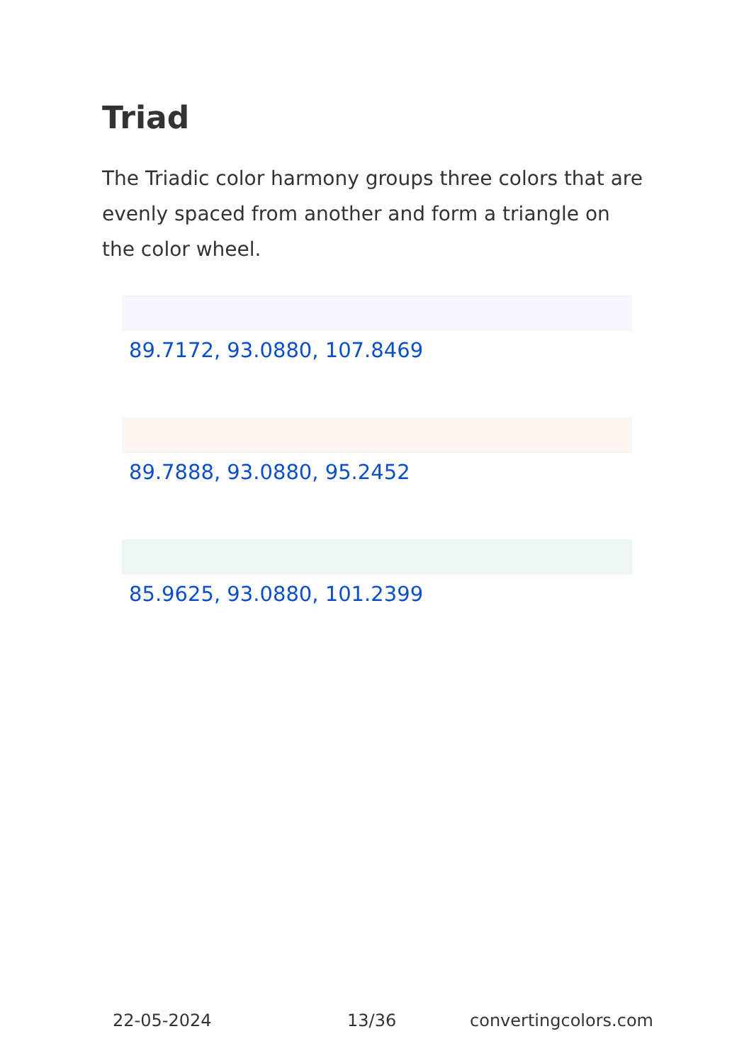Triad
The Triadic color harmony groups three colors that are evenly spaced from another and form a triangle on the color wheel.
89.7172, 93.0880, 107.8469
89.7888, 93.0880, 95.2452
85.9625, 93.0880, 101.2399
22-05-2024 13/36 convertingcolors.com